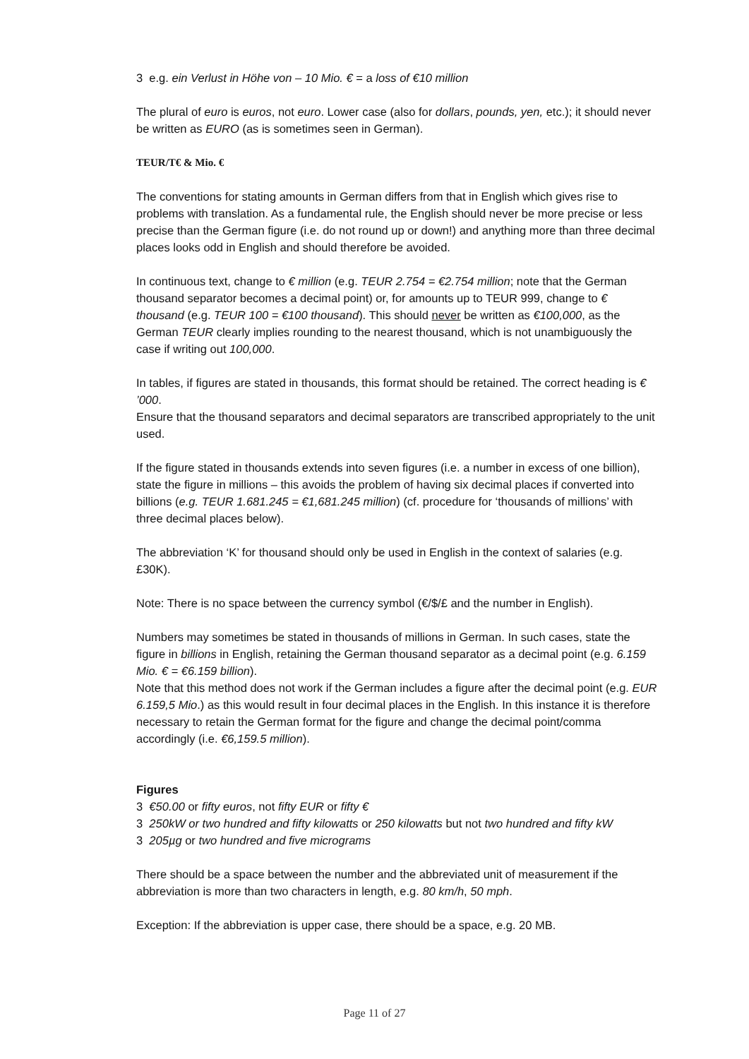3 e.g. ein Verlust in Höhe von – 10 Mio. € = a loss of €10 million
The plural of euro is euros, not euro. Lower case (also for dollars, pounds, yen, etc.); it should never be written as EURO (as is sometimes seen in German).
TEUR/T€ & Mio. €
The conventions for stating amounts in German differs from that in English which gives rise to problems with translation. As a fundamental rule, the English should never be more precise or less precise than the German figure (i.e. do not round up or down!) and anything more than three decimal places looks odd in English and should therefore be avoided.
In continuous text, change to € million (e.g. TEUR 2.754 = €2.754 million; note that the German thousand separator becomes a decimal point) or, for amounts up to TEUR 999, change to € thousand (e.g. TEUR 100 = €100 thousand). This should never be written as €100,000, as the German TEUR clearly implies rounding to the nearest thousand, which is not unambiguously the case if writing out 100,000.
In tables, if figures are stated in thousands, this format should be retained. The correct heading is € ’000.
Ensure that the thousand separators and decimal separators are transcribed appropriately to the unit used.
If the figure stated in thousands extends into seven figures (i.e. a number in excess of one billion), state the figure in millions – this avoids the problem of having six decimal places if converted into billions (e.g. TEUR 1.681.245 = €1,681.245 million) (cf. procedure for ‘thousands of millions’ with three decimal places below).
The abbreviation ‘K’ for thousand should only be used in English in the context of salaries (e.g. £30K).
Note: There is no space between the currency symbol (€/$/£ and the number in English).
Numbers may sometimes be stated in thousands of millions in German. In such cases, state the figure in billions in English, retaining the German thousand separator as a decimal point (e.g. 6.159 Mio. € = €6.159 billion).
Note that this method does not work if the German includes a figure after the decimal point (e.g. EUR 6.159,5 Mio.) as this would result in four decimal places in the English. In this instance it is therefore necessary to retain the German format for the figure and change the decimal point/comma accordingly (i.e. €6,159.5 million).
Figures
3 €50.00 or fifty euros, not fifty EUR or fifty €
3 250kW or two hundred and fifty kilowatts or 250 kilowatts but not two hundred and fifty kW
3 205µg or two hundred and five micrograms
There should be a space between the number and the abbreviated unit of measurement if the abbreviation is more than two characters in length, e.g. 80 km/h, 50 mph.
Exception: If the abbreviation is upper case, there should be a space, e.g. 20 MB.
Page 11 of 27